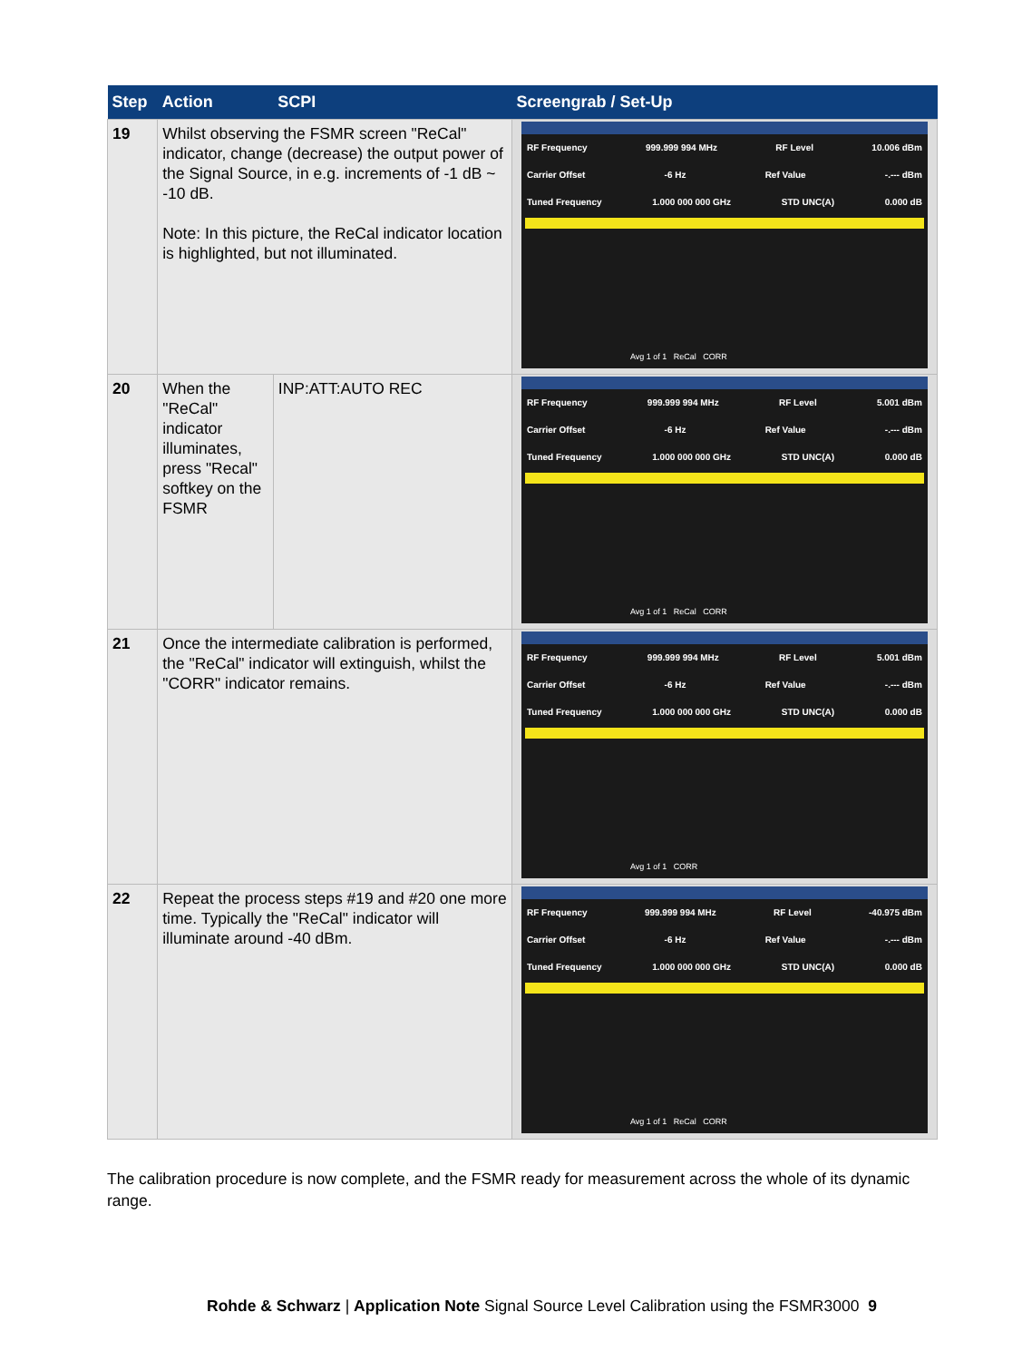| Step | Action | SCPI | Screengrab / Set-Up |
| --- | --- | --- | --- |
| 19 | Whilst observing the FSMR screen "ReCal" indicator, change (decrease) the output power of the Signal Source, in e.g. increments of -1 dB ~ -10 dB. Note: In this picture, the ReCal indicator location is highlighted, but not illuminated. | | RF Frequency 999.999 994 MHz RF Level 10.006 dBm Carrier Offset -6 Hz Ref Value -.--- dBm Tuned Frequency 1.000 000 000 GHz STD UNC(A) 0.000 dB Avg 1 of 1 ReCal CORR |
| 20 | When the "ReCal" indicator illuminates, press "Recal" softkey on the FSMR | INP:ATT:AUTO REC | RF Frequency 999.999 994 MHz RF Level 5.001 dBm Carrier Offset -6 Hz Ref Value -.--- dBm Tuned Frequency 1.000 000 000 GHz STD UNC(A) 0.000 dB Avg 1 of 1 ReCal CORR |
| 21 | Once the intermediate calibration is performed, the "ReCal" indicator will extinguish, whilst the "CORR" indicator remains. | | RF Frequency 999.999 994 MHz RF Level 5.001 dBm Carrier Offset -6 Hz Ref Value -.--- dBm Tuned Frequency 1.000 000 000 GHz STD UNC(A) 0.000 dB Avg 1 of 1 CORR |
| 22 | Repeat the process steps #19 and #20 one more time. Typically the "ReCal" indicator will illuminate around -40 dBm. | | RF Frequency 999.999 994 MHz RF Level -40.975 dBm Carrier Offset -6 Hz Ref Value -.--- dBm Tuned Frequency 1.000 000 000 GHz STD UNC(A) 0.000 dB Avg 1 of 1 ReCal CORR |
The calibration procedure is now complete, and the FSMR ready for measurement across the whole of its dynamic range.
Rohde & Schwarz | Application Note Signal Source Level Calibration using the FSMR3000 9